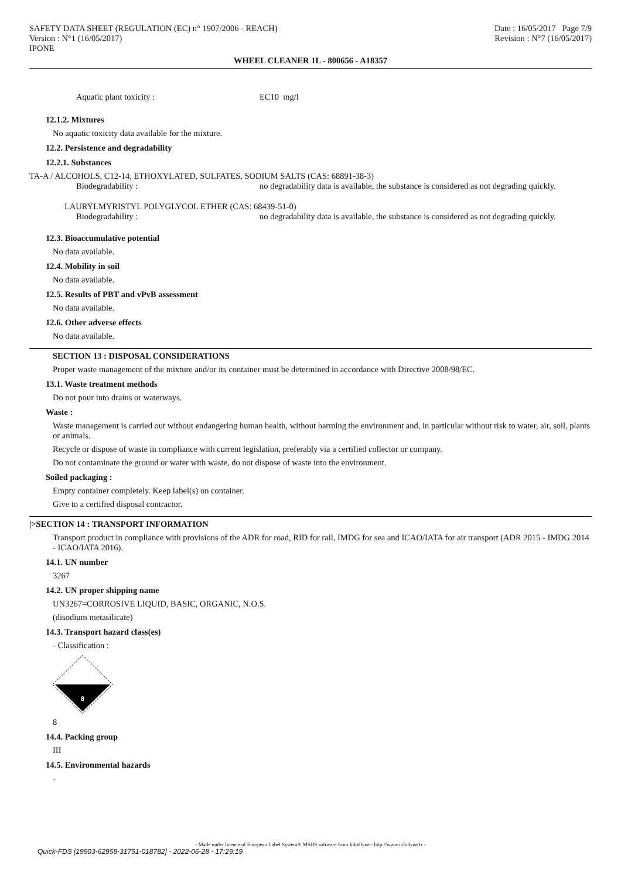SAFETY DATA SHEET (REGULATION (EC) n° 1907/2006 - REACH)
Version : N°1 (16/05/2017)
IPONE
Date : 16/05/2017 Page 7/9
Revision : N°7 (16/05/2017)
WHEEL CLEANER 1L - 800656 - A18357
Aquatic plant toxicity : EC10 mg/l
12.1.2. Mixtures
No aquatic toxicity data available for the mixture.
12.2. Persistence and degradability
12.2.1. Substances
TA-A / ALCOHOLS, C12-14, ETHOXYLATED, SULFATES, SODIUM SALTS (CAS: 68891-38-3)
Biodegradability : no degradability data is available, the substance is considered as not degrading quickly.
LAURYLMYRISTYL POLYGLYCOL ETHER (CAS: 68439-51-0)
Biodegradability : no degradability data is available, the substance is considered as not degrading quickly.
12.3. Bioaccumulative potential
No data available.
12.4. Mobility in soil
No data available.
12.5. Results of PBT and vPvB assessment
No data available.
12.6. Other adverse effects
No data available.
SECTION 13 : DISPOSAL CONSIDERATIONS
Proper waste management of the mixture and/or its container must be determined in accordance with Directive 2008/98/EC.
13.1. Waste treatment methods
Do not pour into drains or waterways.
Waste :
Waste management is carried out without endangering human health, without harming the environment and, in particular without risk to water, air, soil, plants or animals.
Recycle or dispose of waste in compliance with current legislation, preferably via a certified collector or company.
Do not contaminate the ground or water with waste, do not dispose of waste into the environment.
Soiled packaging :
Empty container completely. Keep label(s) on container.
Give to a certified disposal contractor.
|>SECTION 14 : TRANSPORT INFORMATION
Transport product in compliance with provisions of the ADR for road, RID for rail, IMDG for sea and ICAO/IATA for air transport (ADR 2015 - IMDG 2014 - ICAO/IATA 2016).
14.1. UN number
3267
14.2. UN proper shipping name
UN3267=CORROSIVE LIQUID, BASIC, ORGANIC, N.O.S.
(disodium metasilicate)
14.3. Transport hazard class(es)
- Classification :
8
8
14.4. Packing group
III
14.5. Environmental hazards
-
- Made under licence of European Label System® MSDS software from InfoDyne - http://www.infodyne.fr -
Quick-FDS [19903-62958-31751-018782] - 2022-06-28 - 17:29:19